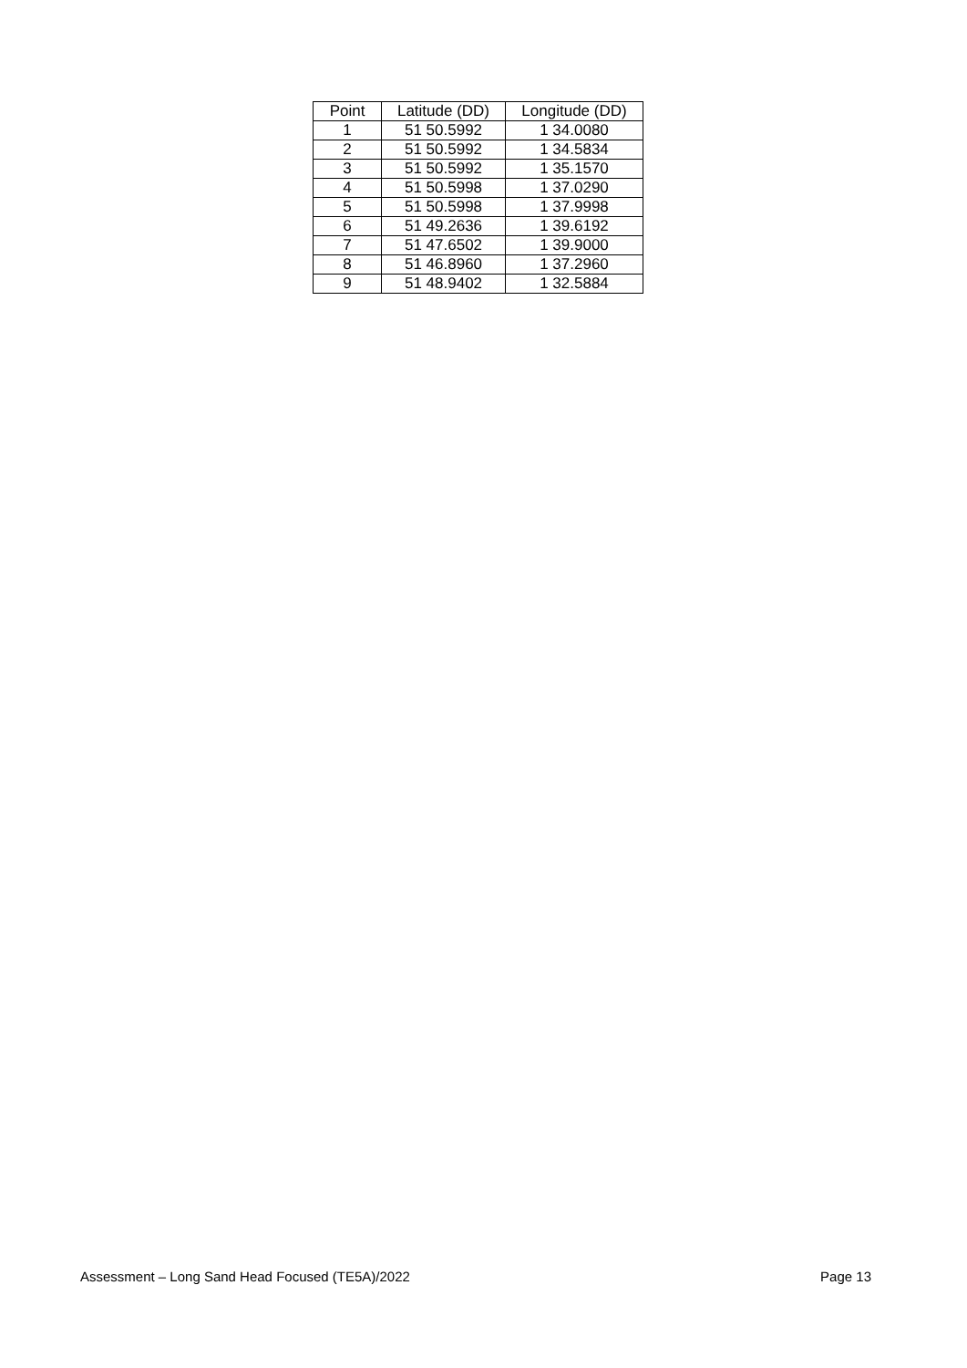| Point | Latitude (DD) | Longitude (DD) |
| --- | --- | --- |
| 1 | 51 50.5992 | 1 34.0080 |
| 2 | 51 50.5992 | 1 34.5834 |
| 3 | 51 50.5992 | 1 35.1570 |
| 4 | 51 50.5998 | 1 37.0290 |
| 5 | 51 50.5998 | 1 37.9998 |
| 6 | 51 49.2636 | 1 39.6192 |
| 7 | 51 47.6502 | 1 39.9000 |
| 8 | 51 46.8960 | 1 37.2960 |
| 9 | 51 48.9402 | 1 32.5884 |
Assessment – Long Sand Head Focused (TE5A)/2022 Page 13